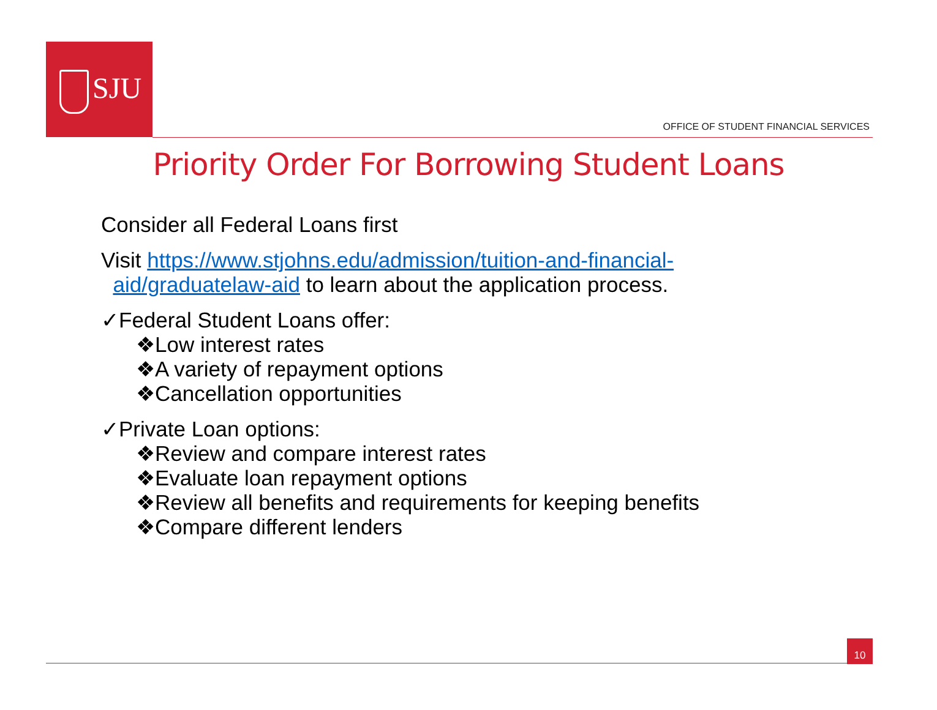SJU
OFFICE OF STUDENT FINANCIAL SERVICES
Priority Order For Borrowing Student Loans
Consider all Federal Loans first
Visit https://www.stjohns.edu/admission/tuition-and-financial-
aid/graduatelaw-aid to learn about the application process.
✓Federal Student Loans offer:
❖Low interest rates
❖A variety of repayment options
❖Cancellation opportunities
✓Private Loan options:
❖Review and compare interest rates
❖Evaluate loan repayment options
❖Review all benefits and requirements for keeping benefits
❖Compare different lenders
10